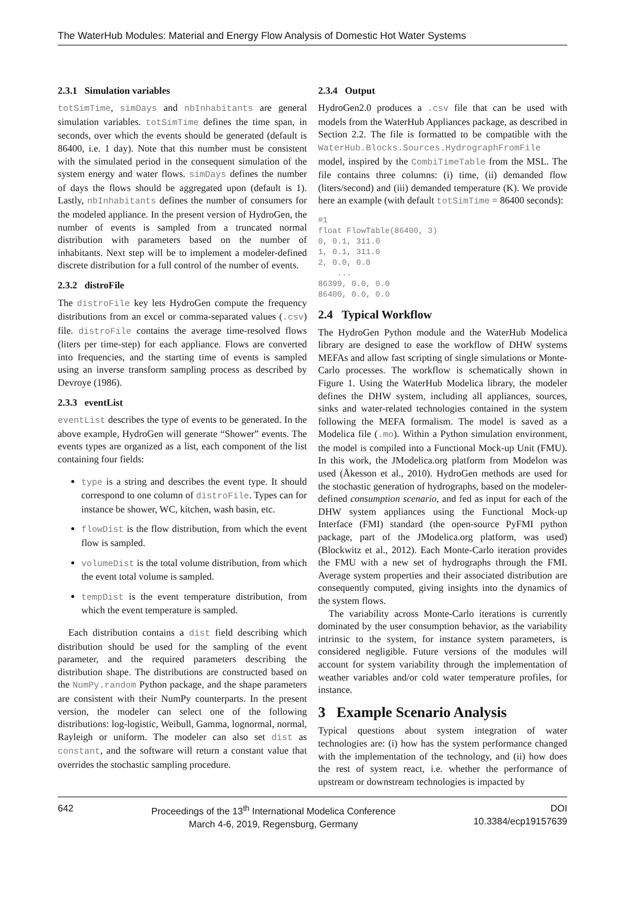The WaterHub Modules: Material and Energy Flow Analysis of Domestic Hot Water Systems
2.3.1 Simulation variables
totSimTime, simDays and nbInhabitants are general simulation variables. totSimTime defines the time span, in seconds, over which the events should be generated (default is 86400, i.e. 1 day). Note that this number must be consistent with the simulated period in the consequent simulation of the system energy and water flows. simDays defines the number of days the flows should be aggregated upon (default is 1). Lastly, nbInhabitants defines the number of consumers for the modeled appliance. In the present version of HydroGen, the number of events is sampled from a truncated normal distribution with parameters based on the number of inhabitants. Next step will be to implement a modeler-defined discrete distribution for a full control of the number of events.
2.3.2 distroFile
The distroFile key lets HydroGen compute the frequency distributions from an excel or comma-separated values (.csv) file. distroFile contains the average time-resolved flows (liters per time-step) for each appliance. Flows are converted into frequencies, and the starting time of events is sampled using an inverse transform sampling process as described by Devroye (1986).
2.3.3 eventList
eventList describes the type of events to be generated. In the above example, HydroGen will generate “Shower” events. The events types are organized as a list, each component of the list containing four fields:
type is a string and describes the event type. It should correspond to one column of distroFile. Types can for instance be shower, WC, kitchen, wash basin, etc.
flowDist is the flow distribution, from which the event flow is sampled.
volumeDist is the total volume distribution, from which the event total volume is sampled.
tempDist is the event temperature distribution, from which the event temperature is sampled.
Each distribution contains a dist field describing which distribution should be used for the sampling of the event parameter, and the required parameters describing the distribution shape. The distributions are constructed based on the NumPy.random Python package, and the shape parameters are consistent with their NumPy counterparts. In the present version, the modeler can select one of the following distributions: log-logistic, Weibull, Gamma, lognormal, normal, Rayleigh or uniform. The modeler can also set dist as constant, and the software will return a constant value that overrides the stochastic sampling procedure.
2.3.4 Output
HydroGen2.0 produces a .csv file that can be used with models from the WaterHub Appliances package, as described in Section 2.2. The file is formatted to be compatible with the WaterHub.Blocks.Sources.HydrographFromFile model, inspired by the CombiTimeTable from the MSL. The file contains three columns: (i) time, (ii) demanded flow (liters/second) and (iii) demanded temperature (K). We provide here an example (with default totSimTime = 86400 seconds):
#1
float FlowTable(86400, 3)
0, 0.1, 311.0
1, 0.1, 311.0
2, 0.0, 0.0
    ...
86399, 0.0, 0.0
86400, 0.0, 0.0
2.4 Typical Workflow
The HydroGen Python module and the WaterHub Modelica library are designed to ease the workflow of DHW systems MEFAs and allow fast scripting of single simulations or Monte-Carlo processes. The workflow is schematically shown in Figure 1. Using the WaterHub Modelica library, the modeler defines the DHW system, including all appliances, sources, sinks and water-related technologies contained in the system following the MEFA formalism. The model is saved as a Modelica file (.mo). Within a Python simulation environment, the model is compiled into a Functional Mock-up Unit (FMU). In this work, the JModelica.org platform from Modelon was used (Åkesson et al., 2010). HydroGen methods are used for the stochastic generation of hydrographs, based on the modeler-defined consumption scenario, and fed as input for each of the DHW system appliances using the Functional Mock-up Interface (FMI) standard (the open-source PyFMI python package, part of the JModelica.org platform, was used) (Blockwitz et al., 2012). Each Monte-Carlo iteration provides the FMU with a new set of hydrographs through the FMI. Average system properties and their associated distribution are consequently computed, giving insights into the dynamics of the system flows.
The variability across Monte-Carlo iterations is currently dominated by the user consumption behavior, as the variability intrinsic to the system, for instance system parameters, is considered negligible. Future versions of the modules will account for system variability through the implementation of weather variables and/or cold water temperature profiles, for instance.
3 Example Scenario Analysis
Typical questions about system integration of water technologies are: (i) how has the system performance changed with the implementation of the technology, and (ii) how does the rest of system react, i.e. whether the performance of upstream or downstream technologies is impacted by
642 Proceedings of the 13<sup>th</sup> International Modelica Conference
March 4-6, 2019, Regensburg, Germany
DOI
10.3384/ecp19157639